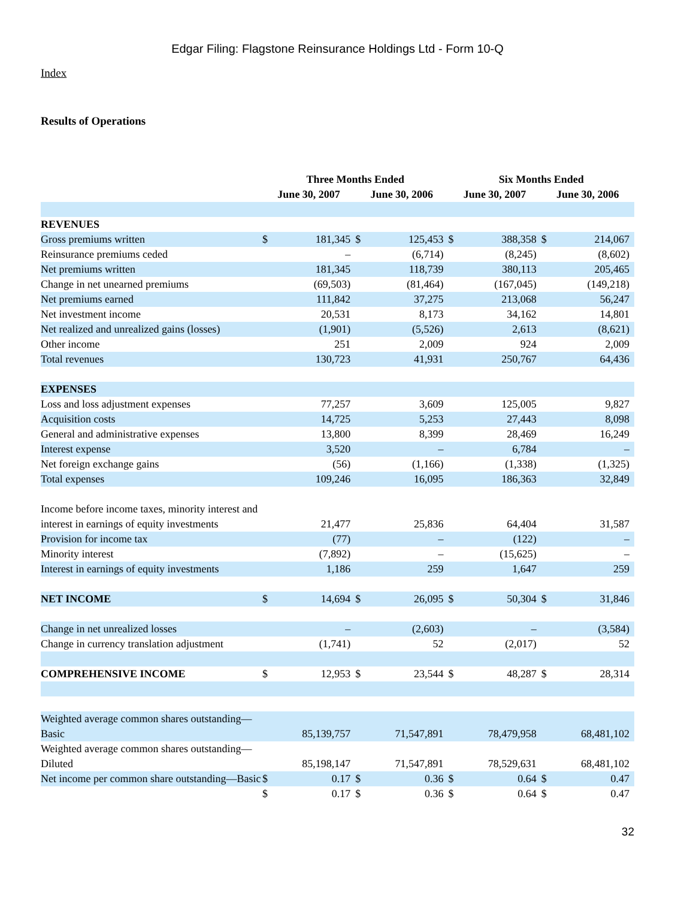Edgar Filing: Flagstone Reinsurance Holdings Ltd - Form 10-Q
Index
Results of Operations
| | Three Months Ended | | | | Six Months Ended | | | |
| | June 30, 2007 | | June 30, 2006 | | June 30, 2007 | | June 30, 2006 | |
| REVENUES | | | | | | | | |
| Gross premiums written | $ | 181,345 | $ | 125,453 | $ | 388,358 | $ | 214,067 |
| Reinsurance premiums ceded | | – | | (6,714) | | (8,245) | | (8,602) |
| Net premiums written | | 181,345 | | 118,739 | | 380,113 | | 205,465 |
| Change in net unearned premiums | | (69,503) | | (81,464) | | (167,045) | | (149,218) |
| Net premiums earned | | 111,842 | | 37,275 | | 213,068 | | 56,247 |
| Net investment income | | 20,531 | | 8,173 | | 34,162 | | 14,801 |
| Net realized and unrealized gains (losses) | | (1,901) | | (5,526) | | 2,613 | | (8,621) |
| Other income | | 251 | | 2,009 | | 924 | | 2,009 |
| Total revenues | | 130,723 | | 41,931 | | 250,767 | | 64,436 |
| EXPENSES | | | | | | | | |
| Loss and loss adjustment expenses | | 77,257 | | 3,609 | | 125,005 | | 9,827 |
| Acquisition costs | | 14,725 | | 5,253 | | 27,443 | | 8,098 |
| General and administrative expenses | | 13,800 | | 8,399 | | 28,469 | | 16,249 |
| Interest expense | | 3,520 | | – | | 6,784 | | – |
| Net foreign exchange gains | | (56) | | (1,166) | | (1,338) | | (1,325) |
| Total expenses | | 109,246 | | 16,095 | | 186,363 | | 32,849 |
| Income before income taxes, minority interest and interest in earnings of equity investments | | 21,477 | | 25,836 | | 64,404 | | 31,587 |
| Provision for income tax | | (77) | | – | | (122) | | – |
| Minority interest | | (7,892) | | – | | (15,625) | | – |
| Interest in earnings of equity investments | | 1,186 | | 259 | | 1,647 | | 259 |
| NET INCOME | $ | 14,694 | $ | 26,095 | $ | 50,304 | $ | 31,846 |
| Change in net unrealized losses | | – | | (2,603) | | – | | (3,584) |
| Change in currency translation adjustment | | (1,741) | | 52 | | (2,017) | | 52 |
| COMPREHENSIVE INCOME | $ | 12,953 | $ | 23,544 | $ | 48,287 | $ | 28,314 |
| Weighted average common shares outstanding—Basic | | 85,139,757 | | 71,547,891 | | 78,479,958 | | 68,481,102 |
| Weighted average common shares outstanding—Diluted | | 85,198,147 | | 71,547,891 | | 78,529,631 | | 68,481,102 |
| Net income per common share outstanding—Basic | $ | 0.17 | $ | 0.36 | $ | 0.64 | $ | 0.47 |
| | $ | 0.17 | $ | 0.36 | $ | 0.64 | $ | 0.47 |
32